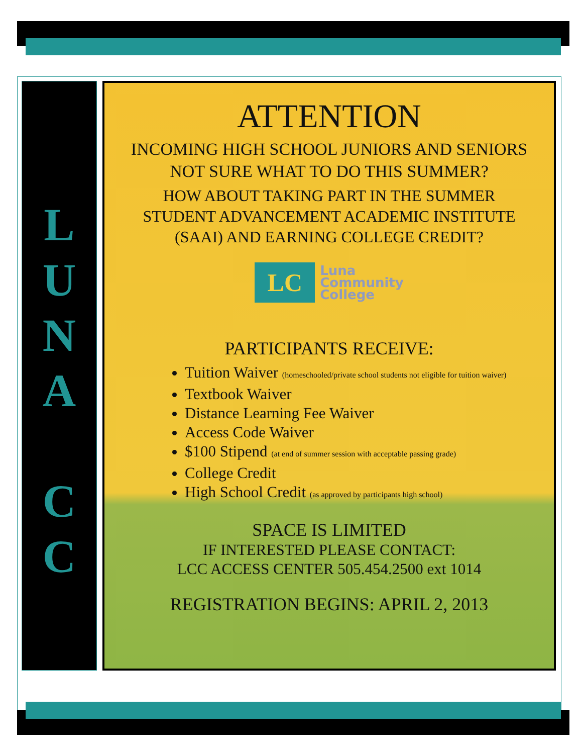L
U
N
A
C
C
ATTENTION
INCOMING HIGH SCHOOL JUNIORS AND SENIORS NOT SURE WHAT TO DO THIS SUMMER?
HOW ABOUT TAKING PART IN THE SUMMER STUDENT ADVANCEMENT ACADEMIC INSTITUTE (SAAI) AND EARNING COLLEGE CREDIT?
LC
Luna
Community
College
PARTICIPANTS RECEIVE:
Tuition Waiver (homeschooled/private school students not eligible for tuition waiver)
Textbook Waiver
Distance Learning Fee Waiver
Access Code Waiver
$100 Stipend (at end of summer session with acceptable passing grade)
College Credit
High School Credit (as approved by participants high school)
SPACE IS LIMITED
IF INTERESTED PLEASE CONTACT:
LCC ACCESS CENTER 505.454.2500 ext 1014
REGISTRATION BEGINS: APRIL 2, 2013